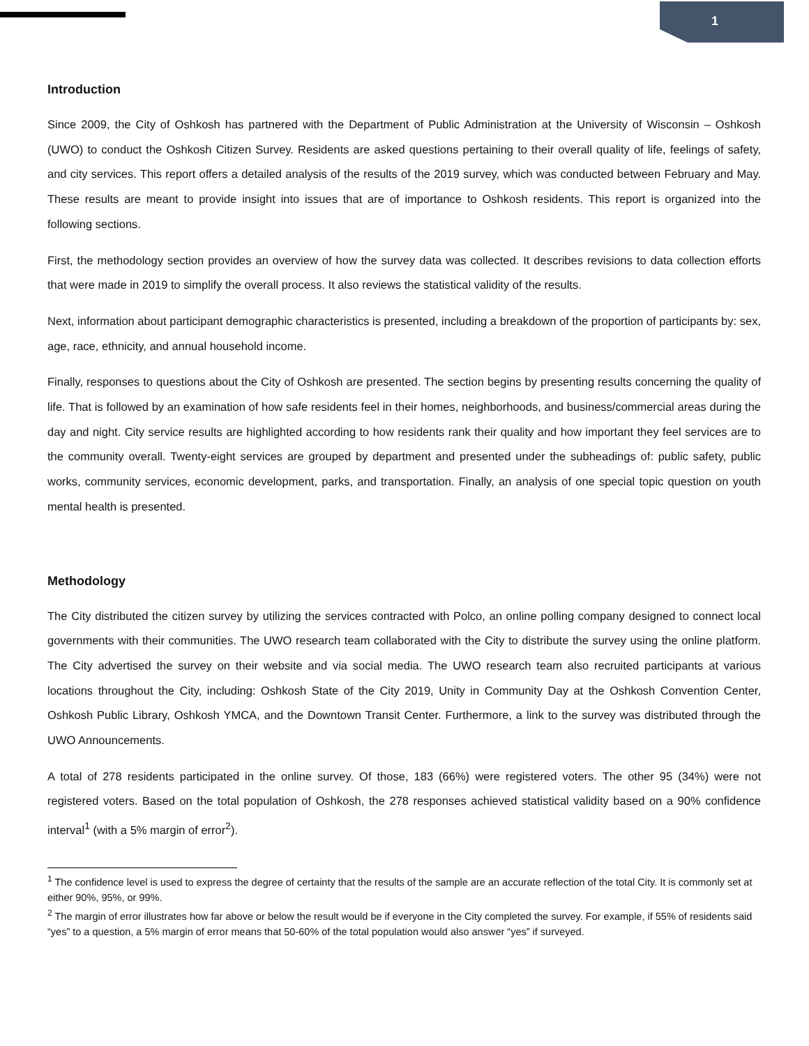1
Introduction
Since 2009, the City of Oshkosh has partnered with the Department of Public Administration at the University of Wisconsin – Oshkosh (UWO) to conduct the Oshkosh Citizen Survey. Residents are asked questions pertaining to their overall quality of life, feelings of safety, and city services. This report offers a detailed analysis of the results of the 2019 survey, which was conducted between February and May. These results are meant to provide insight into issues that are of importance to Oshkosh residents. This report is organized into the following sections.
First, the methodology section provides an overview of how the survey data was collected. It describes revisions to data collection efforts that were made in 2019 to simplify the overall process. It also reviews the statistical validity of the results.
Next, information about participant demographic characteristics is presented, including a breakdown of the proportion of participants by: sex, age, race, ethnicity, and annual household income.
Finally, responses to questions about the City of Oshkosh are presented. The section begins by presenting results concerning the quality of life. That is followed by an examination of how safe residents feel in their homes, neighborhoods, and business/commercial areas during the day and night. City service results are highlighted according to how residents rank their quality and how important they feel services are to the community overall. Twenty-eight services are grouped by department and presented under the subheadings of: public safety, public works, community services, economic development, parks, and transportation. Finally, an analysis of one special topic question on youth mental health is presented.
Methodology
The City distributed the citizen survey by utilizing the services contracted with Polco, an online polling company designed to connect local governments with their communities. The UWO research team collaborated with the City to distribute the survey using the online platform. The City advertised the survey on their website and via social media. The UWO research team also recruited participants at various locations throughout the City, including: Oshkosh State of the City 2019, Unity in Community Day at the Oshkosh Convention Center, Oshkosh Public Library, Oshkosh YMCA, and the Downtown Transit Center. Furthermore, a link to the survey was distributed through the UWO Announcements.
A total of 278 residents participated in the online survey. Of those, 183 (66%) were registered voters. The other 95 (34%) were not registered voters. Based on the total population of Oshkosh, the 278 responses achieved statistical validity based on a 90% confidence interval<sup>1</sup> (with a 5% margin of error<sup>2</sup>).
<sup>1</sup> The confidence level is used to express the degree of certainty that the results of the sample are an accurate reflection of the total City. It is commonly set at either 90%, 95%, or 99%.
<sup>2</sup> The margin of error illustrates how far above or below the result would be if everyone in the City completed the survey. For example, if 55% of residents said “yes” to a question, a 5% margin of error means that 50-60% of the total population would also answer “yes” if surveyed.